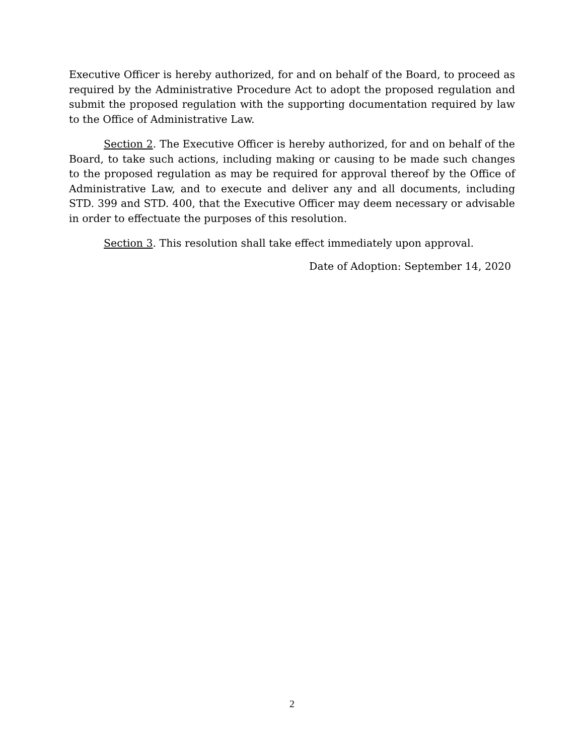Executive Officer is hereby authorized, for and on behalf of the Board, to proceed as required by the Administrative Procedure Act to adopt the proposed regulation and submit the proposed regulation with the supporting documentation required by law to the Office of Administrative Law.
Section 2. The Executive Officer is hereby authorized, for and on behalf of the Board, to take such actions, including making or causing to be made such changes to the proposed regulation as may be required for approval thereof by the Office of Administrative Law, and to execute and deliver any and all documents, including STD. 399 and STD. 400, that the Executive Officer may deem necessary or advisable in order to effectuate the purposes of this resolution.
Section 3. This resolution shall take effect immediately upon approval.
Date of Adoption: September 14, 2020
2